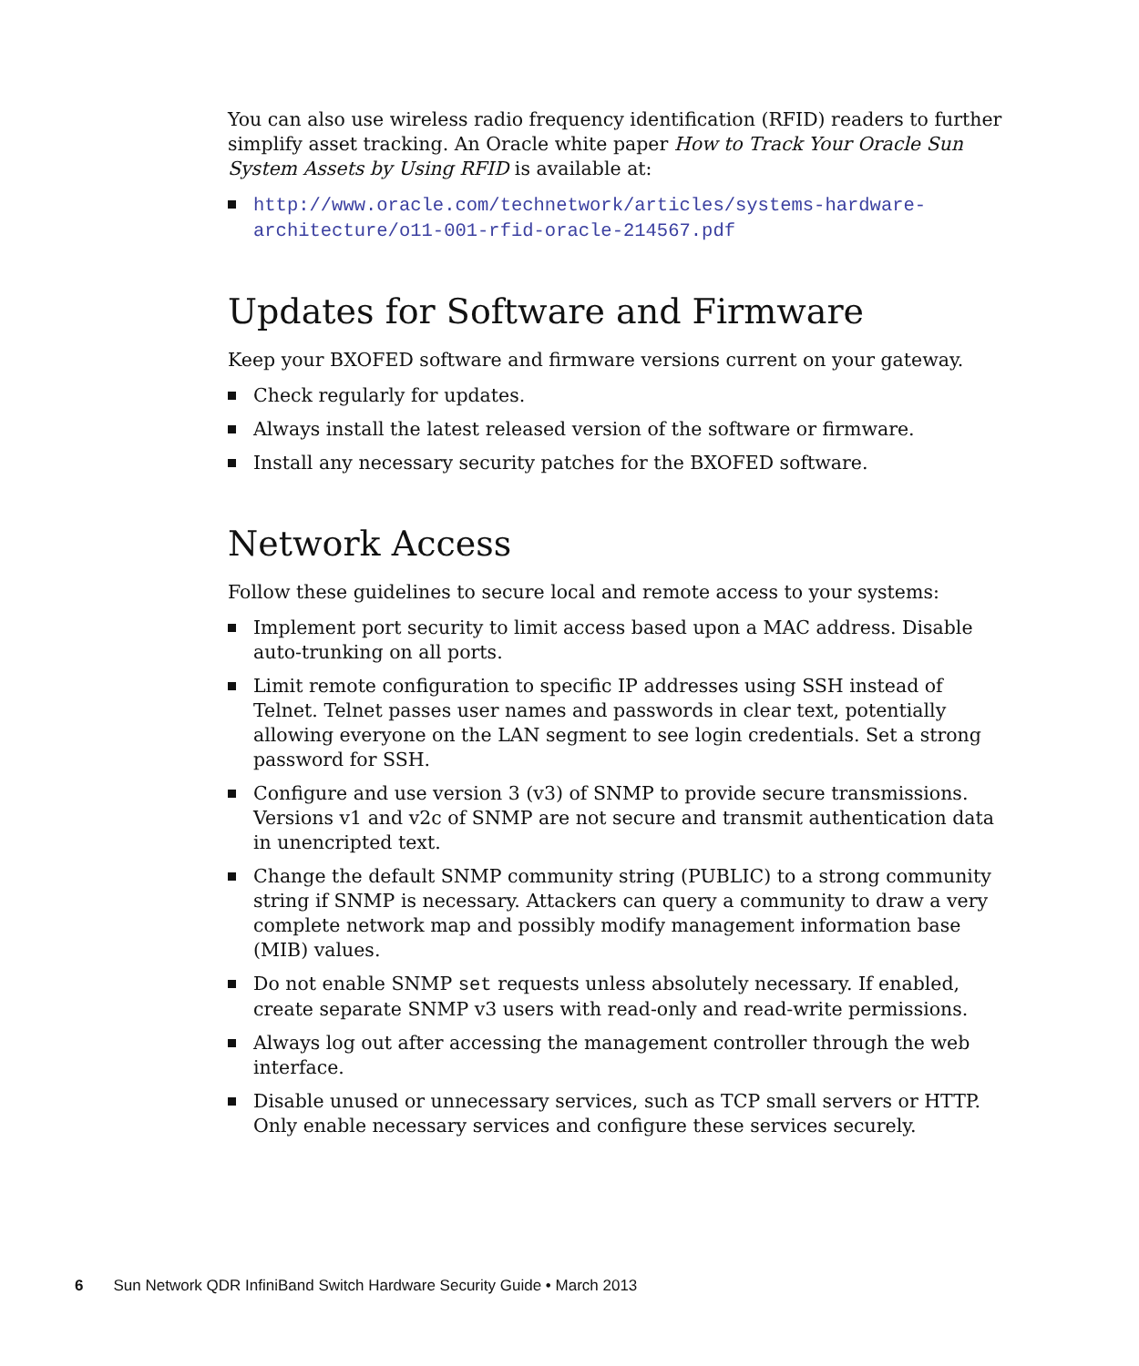You can also use wireless radio frequency identification (RFID) readers to further simplify asset tracking. An Oracle white paper How to Track Your Oracle Sun System Assets by Using RFID is available at:
http://www.oracle.com/technetwork/articles/systems-hardware-architecture/o11-001-rfid-oracle-214567.pdf
Updates for Software and Firmware
Keep your BXOFED software and firmware versions current on your gateway.
Check regularly for updates.
Always install the latest released version of the software or firmware.
Install any necessary security patches for the BXOFED software.
Network Access
Follow these guidelines to secure local and remote access to your systems:
Implement port security to limit access based upon a MAC address. Disable auto-trunking on all ports.
Limit remote configuration to specific IP addresses using SSH instead of Telnet. Telnet passes user names and passwords in clear text, potentially allowing everyone on the LAN segment to see login credentials. Set a strong password for SSH.
Configure and use version 3 (v3) of SNMP to provide secure transmissions. Versions v1 and v2c of SNMP are not secure and transmit authentication data in unencripted text.
Change the default SNMP community string (PUBLIC) to a strong community string if SNMP is necessary. Attackers can query a community to draw a very complete network map and possibly modify management information base (MIB) values.
Do not enable SNMP set requests unless absolutely necessary. If enabled, create separate SNMP v3 users with read-only and read-write permissions.
Always log out after accessing the management controller through the web interface.
Disable unused or unnecessary services, such as TCP small servers or HTTP. Only enable necessary services and configure these services securely.
6 Sun Network QDR InfiniBand Switch Hardware Security Guide • March 2013